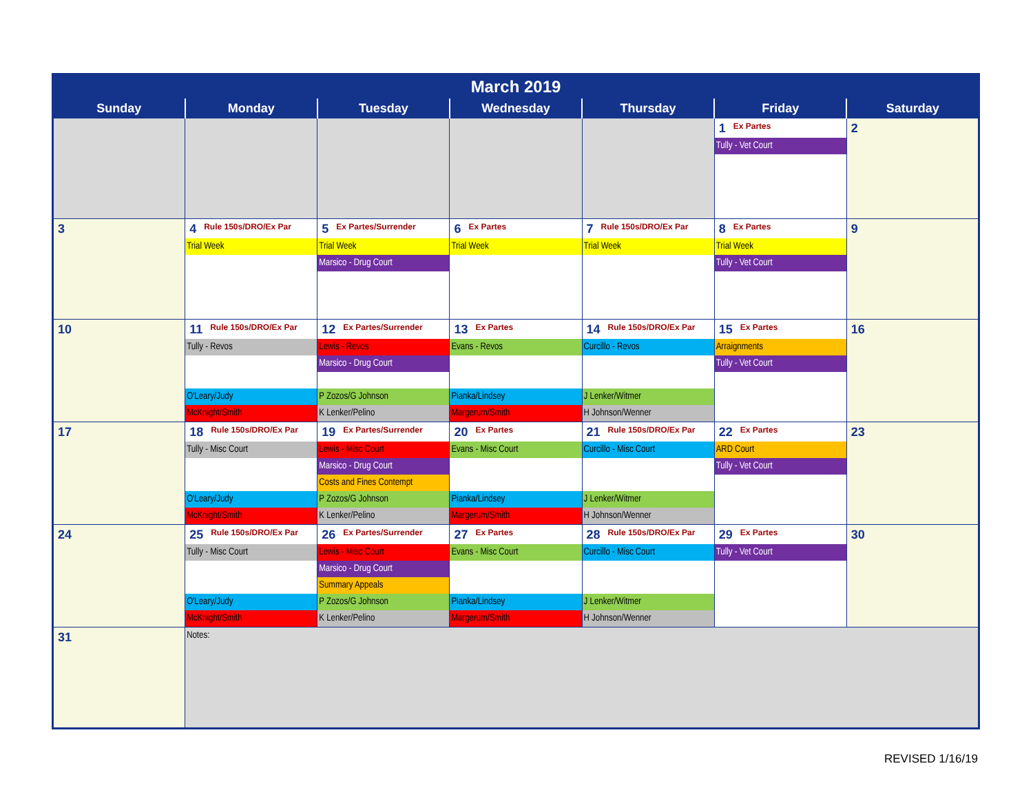| March 2019 | | | | | | |
| --- | --- | --- | --- | --- | --- | --- |
| Sunday | Monday | Tuesday | Wednesday | Thursday | Friday | Saturday |
| | | | | | 1 Ex Partes Tully - Vet Court | 2 |
| 3 | 4 Rule 150s/DRO/Ex Par Trial Week | 5 Ex Partes/Surrender Trial Week Marsico - Drug Court | 6 Ex Partes Trial Week | 7 Rule 150s/DRO/Ex Par Trial Week | 8 Ex Partes Trial Week Tully - Vet Court | 9 |
| 10 | 11 Rule 150s/DRO/Ex Par Tully - Revos O'Leary/Judy McKnight/Smith | 12 Ex Partes/Surrender Lewis - Revos Marsico - Drug Court P Zozos/G Johnson K Lenker/Pelino | 13 Ex Partes Evans - Revos Pianka/Lindsey Margerum/Smith | 14 Rule 150s/DRO/Ex Par Curcillo - Revos J Lenker/Witmer H Johnson/Wenner | 15 Ex Partes Arraignments Tully - Vet Court | 16 |
| 17 | 18 Rule 150s/DRO/Ex Par Tully - Misc Court O'Leary/Judy McKnight/Smith | 19 Ex Partes/Surrender Lewis - Misc Court Marsico - Drug Court Costs and Fines Contempt P Zozos/G Johnson K Lenker/Pelino | 20 Ex Partes Evans - Misc Court Pianka/Lindsey Margerum/Smith | 21 Rule 150s/DRO/Ex Par Curcillo - Misc Court J Lenker/Witmer H Johnson/Wenner | 22 Ex Partes ARD Court Tully - Vet Court | 23 |
| 24 | 25 Rule 150s/DRO/Ex Par Tully - Misc Court O'Leary/Judy McKnight/Smith | 26 Ex Partes/Surrender Lewis - Misc Court Marsico - Drug Court Summary Appeals P Zozos/G Johnson K Lenker/Pelino | 27 Ex Partes Evans - Misc Court Pianka/Lindsey Margerum/Smith | 28 Rule 150s/DRO/Ex Par Curcillo - Misc Court J Lenker/Witmer H Johnson/Wenner | 29 Ex Partes Tully - Vet Court | 30 |
| 31 | Notes: | | | | | |
REVISED 1/16/19